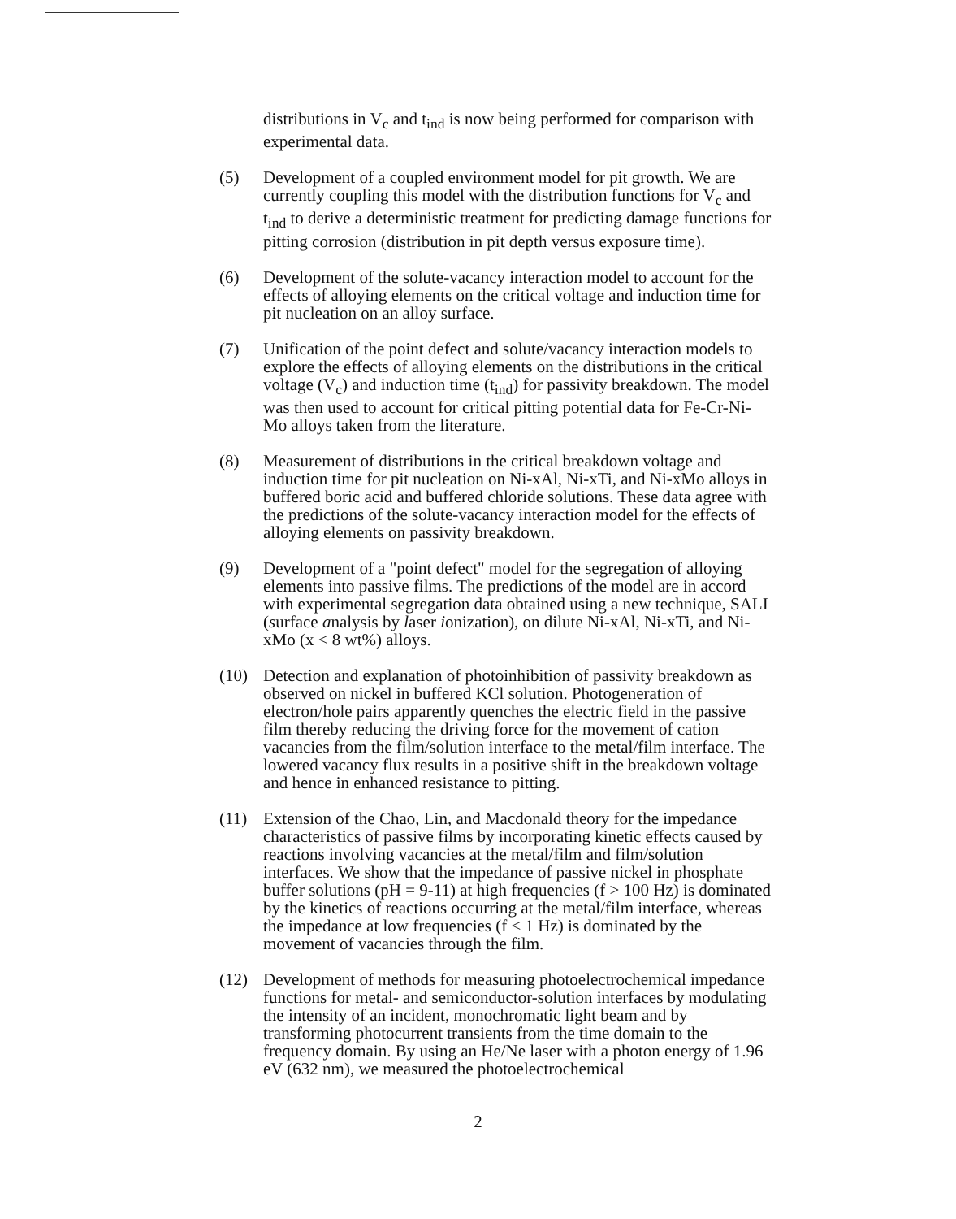distributions in V<sub>c</sub> and t<sub>ind</sub> is now being performed for comparison with experimental data.
(5) Development of a coupled environment model for pit growth. We are currently coupling this model with the distribution functions for V<sub>c</sub> and t<sub>ind</sub> to derive a deterministic treatment for predicting damage functions for pitting corrosion (distribution in pit depth versus exposure time).
(6) Development of the solute-vacancy interaction model to account for the effects of alloying elements on the critical voltage and induction time for pit nucleation on an alloy surface.
(7) Unification of the point defect and solute/vacancy interaction models to explore the effects of alloying elements on the distributions in the critical voltage (V<sub>c</sub>) and induction time (t<sub>ind</sub>) for passivity breakdown. The model was then used to account for critical pitting potential data for Fe-Cr-Ni-Mo alloys taken from the literature.
(8) Measurement of distributions in the critical breakdown voltage and induction time for pit nucleation on Ni-xAl, Ni-xTi, and Ni-xMo alloys in buffered boric acid and buffered chloride solutions. These data agree with the predictions of the solute-vacancy interaction model for the effects of alloying elements on passivity breakdown.
(9) Development of a "point defect" model for the segregation of alloying elements into passive films. The predictions of the model are in accord with experimental segregation data obtained using a new technique, SALI (surface analysis by laser ionization), on dilute Ni-xAl, Ni-xTi, and Ni-xMo (x < 8 wt%) alloys.
(10) Detection and explanation of photoinhibition of passivity breakdown as observed on nickel in buffered KCl solution. Photogeneration of electron/hole pairs apparently quenches the electric field in the passive film thereby reducing the driving force for the movement of cation vacancies from the film/solution interface to the metal/film interface. The lowered vacancy flux results in a positive shift in the breakdown voltage and hence in enhanced resistance to pitting.
(11) Extension of the Chao, Lin, and Macdonald theory for the impedance characteristics of passive films by incorporating kinetic effects caused by reactions involving vacancies at the metal/film and film/solution interfaces. We show that the impedance of passive nickel in phosphate buffer solutions (pH = 9-11) at high frequencies (f > 100 Hz) is dominated by the kinetics of reactions occurring at the metal/film interface, whereas the impedance at low frequencies (f < 1 Hz) is dominated by the movement of vacancies through the film.
(12) Development of methods for measuring photoelectrochemical impedance functions for metal- and semiconductor-solution interfaces by modulating the intensity of an incident, monochromatic light beam and by transforming photocurrent transients from the time domain to the frequency domain. By using an He/Ne laser with a photon energy of 1.96 eV (632 nm), we measured the photoelectrochemical
2